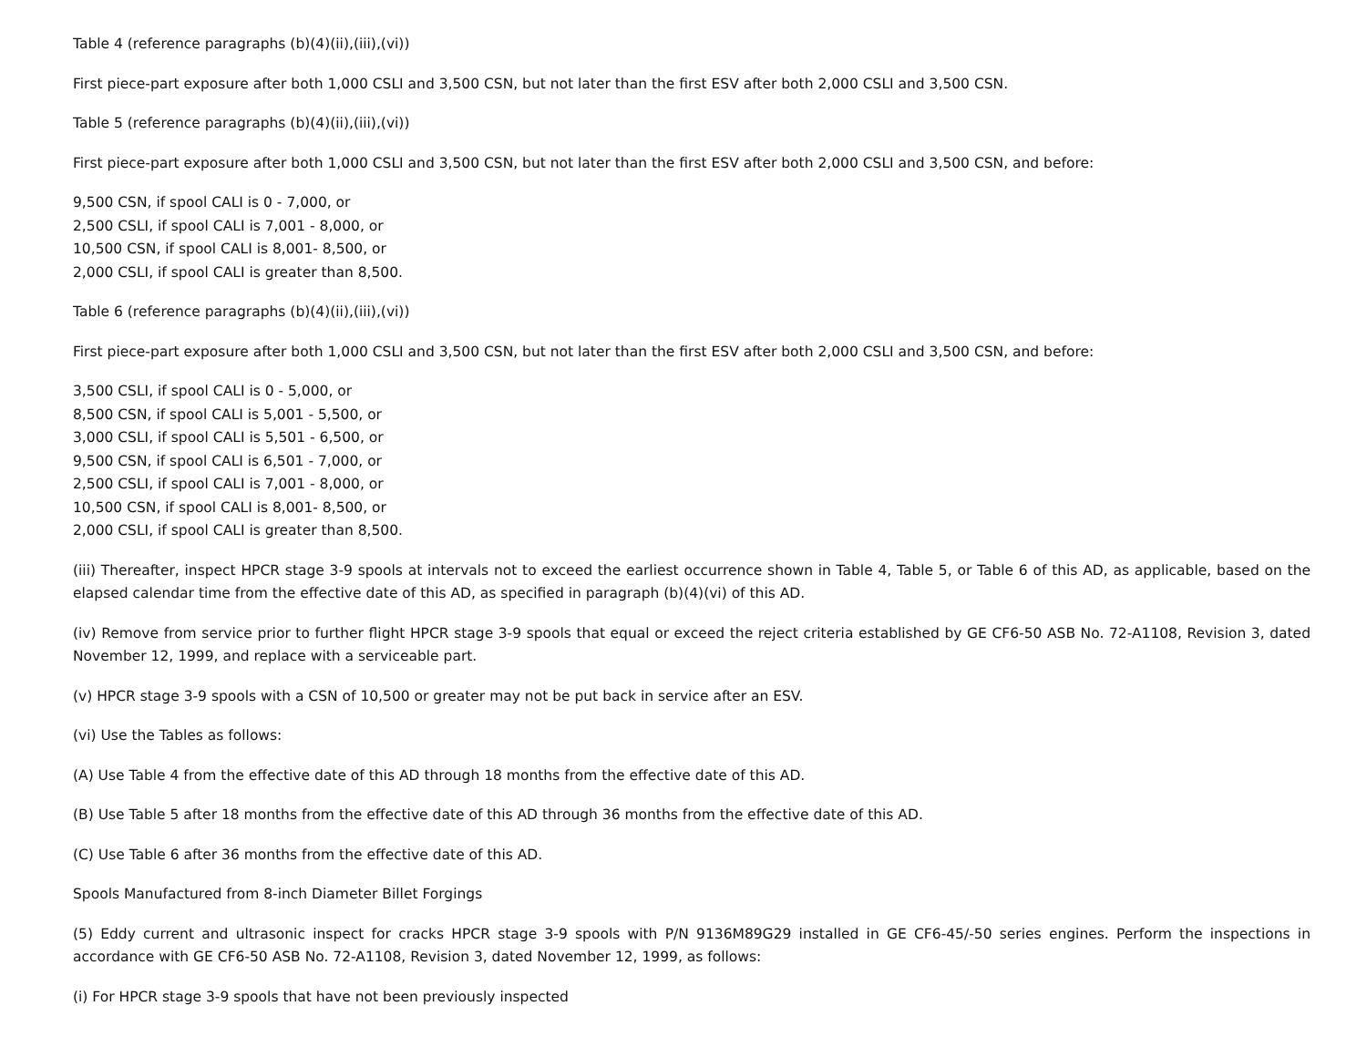Table 4 (reference paragraphs (b)(4)(ii),(iii),(vi))
First piece-part exposure after both 1,000 CSLI and 3,500 CSN, but not later than the first ESV after both 2,000 CSLI and 3,500 CSN.
Table 5 (reference paragraphs (b)(4)(ii),(iii),(vi))
First piece-part exposure after both 1,000 CSLI and 3,500 CSN, but not later than the first ESV after both 2,000 CSLI and 3,500 CSN, and before:
9,500 CSN, if spool CALI is 0 - 7,000, or
2,500 CSLI, if spool CALI is 7,001 - 8,000, or
10,500 CSN, if spool CALI is 8,001- 8,500, or
2,000 CSLI, if spool CALI is greater than 8,500.
Table 6 (reference paragraphs (b)(4)(ii),(iii),(vi))
First piece-part exposure after both 1,000 CSLI and 3,500 CSN, but not later than the first ESV after both 2,000 CSLI and 3,500 CSN, and before:
3,500 CSLI, if spool CALI is 0 - 5,000, or
8,500 CSN, if spool CALI is 5,001 - 5,500, or
3,000 CSLI, if spool CALI is 5,501 - 6,500, or
9,500 CSN, if spool CALI is 6,501 - 7,000, or
2,500 CSLI, if spool CALI is 7,001 - 8,000, or
10,500 CSN, if spool CALI is 8,001- 8,500, or
2,000 CSLI, if spool CALI is greater than 8,500.
(iii) Thereafter, inspect HPCR stage 3-9 spools at intervals not to exceed the earliest occurrence shown in Table 4, Table 5, or Table 6 of this AD, as applicable, based on the elapsed calendar time from the effective date of this AD, as specified in paragraph (b)(4)(vi) of this AD.
(iv) Remove from service prior to further flight HPCR stage 3-9 spools that equal or exceed the reject criteria established by GE CF6-50 ASB No. 72-A1108, Revision 3, dated November 12, 1999, and replace with a serviceable part.
(v) HPCR stage 3-9 spools with a CSN of 10,500 or greater may not be put back in service after an ESV.
(vi) Use the Tables as follows:
(A) Use Table 4 from the effective date of this AD through 18 months from the effective date of this AD.
(B) Use Table 5 after 18 months from the effective date of this AD through 36 months from the effective date of this AD.
(C) Use Table 6 after 36 months from the effective date of this AD.
Spools Manufactured from 8-inch Diameter Billet Forgings
(5) Eddy current and ultrasonic inspect for cracks HPCR stage 3-9 spools with P/N 9136M89G29 installed in GE CF6-45/-50 series engines. Perform the inspections in accordance with GE CF6-50 ASB No. 72-A1108, Revision 3, dated November 12, 1999, as follows:
(i) For HPCR stage 3-9 spools that have not been previously inspected